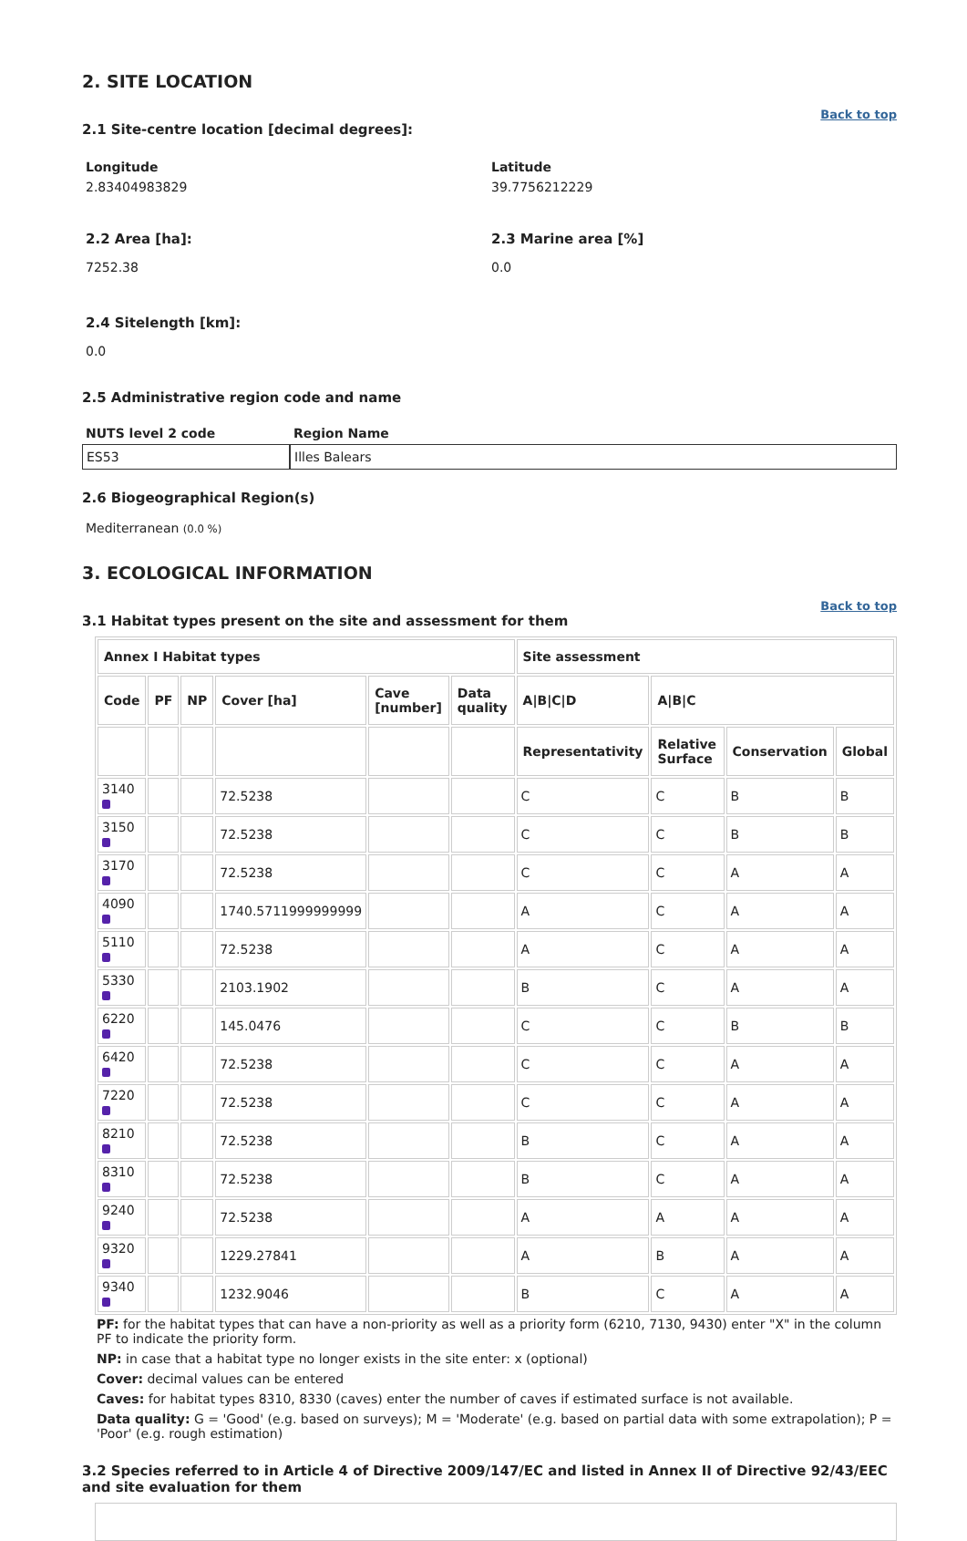2. SITE LOCATION
Back to top
2.1 Site-centre location [decimal degrees]:
Longitude
2.83404983829
Latitude
39.7756212229
2.2 Area [ha]:
7252.38
2.3 Marine area [%]
0.0
2.4 Sitelength [km]:
0.0
2.5 Administrative region code and name
| NUTS level 2 code | Region Name |
| --- | --- |
| ES53 | Illes Balears |
2.6 Biogeographical Region(s)
Mediterranean (0.0 %)
3. ECOLOGICAL INFORMATION
Back to top
3.1 Habitat types present on the site and assessment for them
| Annex I Habitat types | | | | | | Site assessment | | | |
| --- | --- | --- | --- | --- | --- | --- | --- | --- | --- |
| Code | PF | NP | Cover [ha] | Cave [number] | Data quality | A/B/C/D | A/B/C | | |
| | | | | | | Representativity | Relative Surface | Conservation | Global |
| 3140 | | | 72.5238 | | | C | C | B | B |
| 3150 | | | 72.5238 | | | C | C | B | B |
| 3170 | | | 72.5238 | | | C | C | A | A |
| 4090 | | | 1740.5711999999999 | | | A | C | A | A |
| 5110 | | | 72.5238 | | | A | C | A | A |
| 5330 | | | 2103.1902 | | | B | C | A | A |
| 6220 | | | 145.0476 | | | C | C | B | B |
| 6420 | | | 72.5238 | | | C | C | A | A |
| 7220 | | | 72.5238 | | | C | C | A | A |
| 8210 | | | 72.5238 | | | B | C | A | A |
| 8310 | | | 72.5238 | | | B | C | A | A |
| 9240 | | | 72.5238 | | | A | A | A | A |
| 9320 | | | 1229.27841 | | | A | B | A | A |
| 9340 | | | 1232.9046 | | | B | C | A | A |
PF: for the habitat types that can have a non-priority as well as a priority form (6210, 7130, 9430) enter "X" in the column PF to indicate the priority form.
NP: in case that a habitat type no longer exists in the site enter: x (optional)
Cover: decimal values can be entered
Caves: for habitat types 8310, 8330 (caves) enter the number of caves if estimated surface is not available.
Data quality: G = 'Good' (e.g. based on surveys); M = 'Moderate' (e.g. based on partial data with some extrapolation); P = 'Poor' (e.g. rough estimation)
3.2 Species referred to in Article 4 of Directive 2009/147/EC and listed in Annex II of Directive 92/43/EEC and site evaluation for them